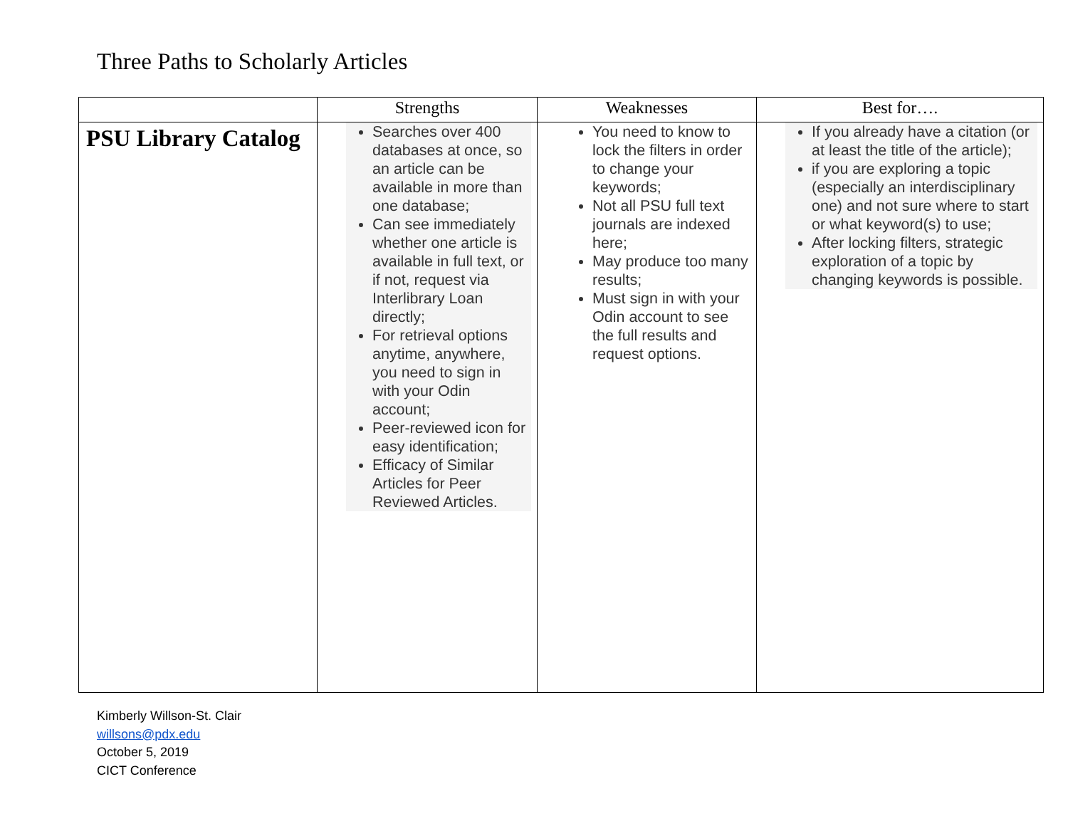Three Paths to Scholarly Articles
| | Strengths | Weaknesses | Best for…. |
| --- | --- | --- | --- |
| PSU Library Catalog | Searches over 400 databases at once, so an article can be available in more than one database; Can see immediately whether one article is available in full text, or if not, request via Interlibrary Loan directly; For retrieval options anytime, anywhere, you need to sign in with your Odin account; Peer-reviewed icon for easy identification; Efficacy of Similar Articles for Peer Reviewed Articles. | You need to know to lock the filters in order to change your keywords; Not all PSU full text journals are indexed here; May produce too many results; Must sign in with your Odin account to see the full results and request options. | If you already have a citation (or at least the title of the article); if you are exploring a topic (especially an interdisciplinary one) and not sure where to start or what keyword(s) to use; After locking filters, strategic exploration of a topic by changing keywords is possible. |
Kimberly Willson-St. Clair
willsons@pdx.edu
October 5, 2019
CICT Conference